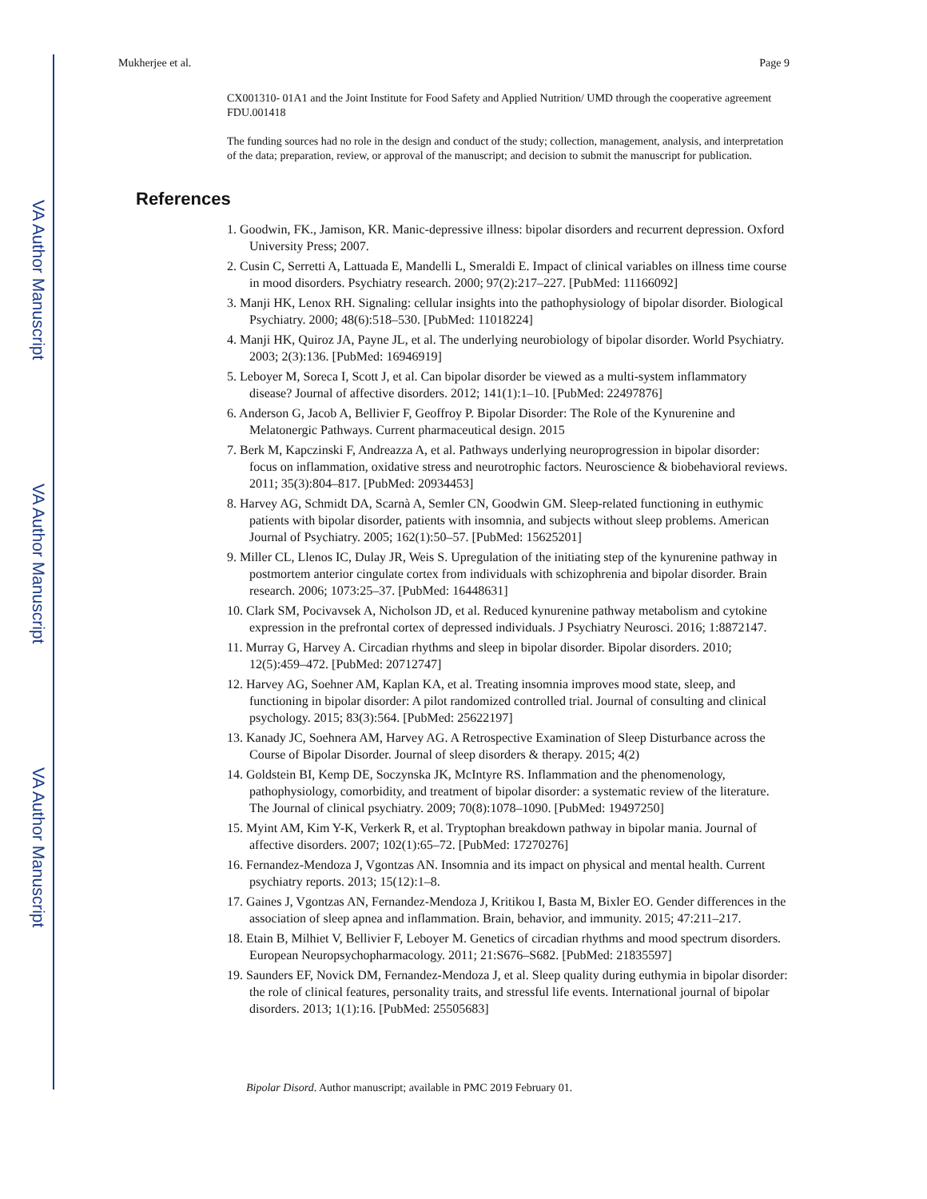VA Author Manuscript
VA Author Manuscript
VA Author Manuscript
Mukherjee et al. Page 9
CX001310- 01A1 and the Joint Institute for Food Safety and Applied Nutrition/ UMD through the cooperative agreement FDU.001418
The funding sources had no role in the design and conduct of the study; collection, management, analysis, and interpretation of the data; preparation, review, or approval of the manuscript; and decision to submit the manuscript for publication.
References
1. Goodwin, FK., Jamison, KR. Manic-depressive illness: bipolar disorders and recurrent depression. Oxford University Press; 2007.
2. Cusin C, Serretti A, Lattuada E, Mandelli L, Smeraldi E. Impact of clinical variables on illness time course in mood disorders. Psychiatry research. 2000; 97(2):217–227. [PubMed: 11166092]
3. Manji HK, Lenox RH. Signaling: cellular insights into the pathophysiology of bipolar disorder. Biological Psychiatry. 2000; 48(6):518–530. [PubMed: 11018224]
4. Manji HK, Quiroz JA, Payne JL, et al. The underlying neurobiology of bipolar disorder. World Psychiatry. 2003; 2(3):136. [PubMed: 16946919]
5. Leboyer M, Soreca I, Scott J, et al. Can bipolar disorder be viewed as a multi-system inflammatory disease? Journal of affective disorders. 2012; 141(1):1–10. [PubMed: 22497876]
6. Anderson G, Jacob A, Bellivier F, Geoffroy P. Bipolar Disorder: The Role of the Kynurenine and Melatonergic Pathways. Current pharmaceutical design. 2015
7. Berk M, Kapczinski F, Andreazza A, et al. Pathways underlying neuroprogression in bipolar disorder: focus on inflammation, oxidative stress and neurotrophic factors. Neuroscience & biobehavioral reviews. 2011; 35(3):804–817. [PubMed: 20934453]
8. Harvey AG, Schmidt DA, Scarnà A, Semler CN, Goodwin GM. Sleep-related functioning in euthymic patients with bipolar disorder, patients with insomnia, and subjects without sleep problems. American Journal of Psychiatry. 2005; 162(1):50–57. [PubMed: 15625201]
9. Miller CL, Llenos IC, Dulay JR, Weis S. Upregulation of the initiating step of the kynurenine pathway in postmortem anterior cingulate cortex from individuals with schizophrenia and bipolar disorder. Brain research. 2006; 1073:25–37. [PubMed: 16448631]
10. Clark SM, Pocivavsek A, Nicholson JD, et al. Reduced kynurenine pathway metabolism and cytokine expression in the prefrontal cortex of depressed individuals. J Psychiatry Neurosci. 2016; 1:8872147.
11. Murray G, Harvey A. Circadian rhythms and sleep in bipolar disorder. Bipolar disorders. 2010; 12(5):459–472. [PubMed: 20712747]
12. Harvey AG, Soehner AM, Kaplan KA, et al. Treating insomnia improves mood state, sleep, and functioning in bipolar disorder: A pilot randomized controlled trial. Journal of consulting and clinical psychology. 2015; 83(3):564. [PubMed: 25622197]
13. Kanady JC, Soehnera AM, Harvey AG. A Retrospective Examination of Sleep Disturbance across the Course of Bipolar Disorder. Journal of sleep disorders & therapy. 2015; 4(2)
14. Goldstein BI, Kemp DE, Soczynska JK, McIntyre RS. Inflammation and the phenomenology, pathophysiology, comorbidity, and treatment of bipolar disorder: a systematic review of the literature. The Journal of clinical psychiatry. 2009; 70(8):1078–1090. [PubMed: 19497250]
15. Myint AM, Kim Y-K, Verkerk R, et al. Tryptophan breakdown pathway in bipolar mania. Journal of affective disorders. 2007; 102(1):65–72. [PubMed: 17270276]
16. Fernandez-Mendoza J, Vgontzas AN. Insomnia and its impact on physical and mental health. Current psychiatry reports. 2013; 15(12):1–8.
17. Gaines J, Vgontzas AN, Fernandez-Mendoza J, Kritikou I, Basta M, Bixler EO. Gender differences in the association of sleep apnea and inflammation. Brain, behavior, and immunity. 2015; 47:211–217.
18. Etain B, Milhiet V, Bellivier F, Leboyer M. Genetics of circadian rhythms and mood spectrum disorders. European Neuropsychopharmacology. 2011; 21:S676–S682. [PubMed: 21835597]
19. Saunders EF, Novick DM, Fernandez-Mendoza J, et al. Sleep quality during euthymia in bipolar disorder: the role of clinical features, personality traits, and stressful life events. International journal of bipolar disorders. 2013; 1(1):16. [PubMed: 25505683]
Bipolar Disord. Author manuscript; available in PMC 2019 February 01.